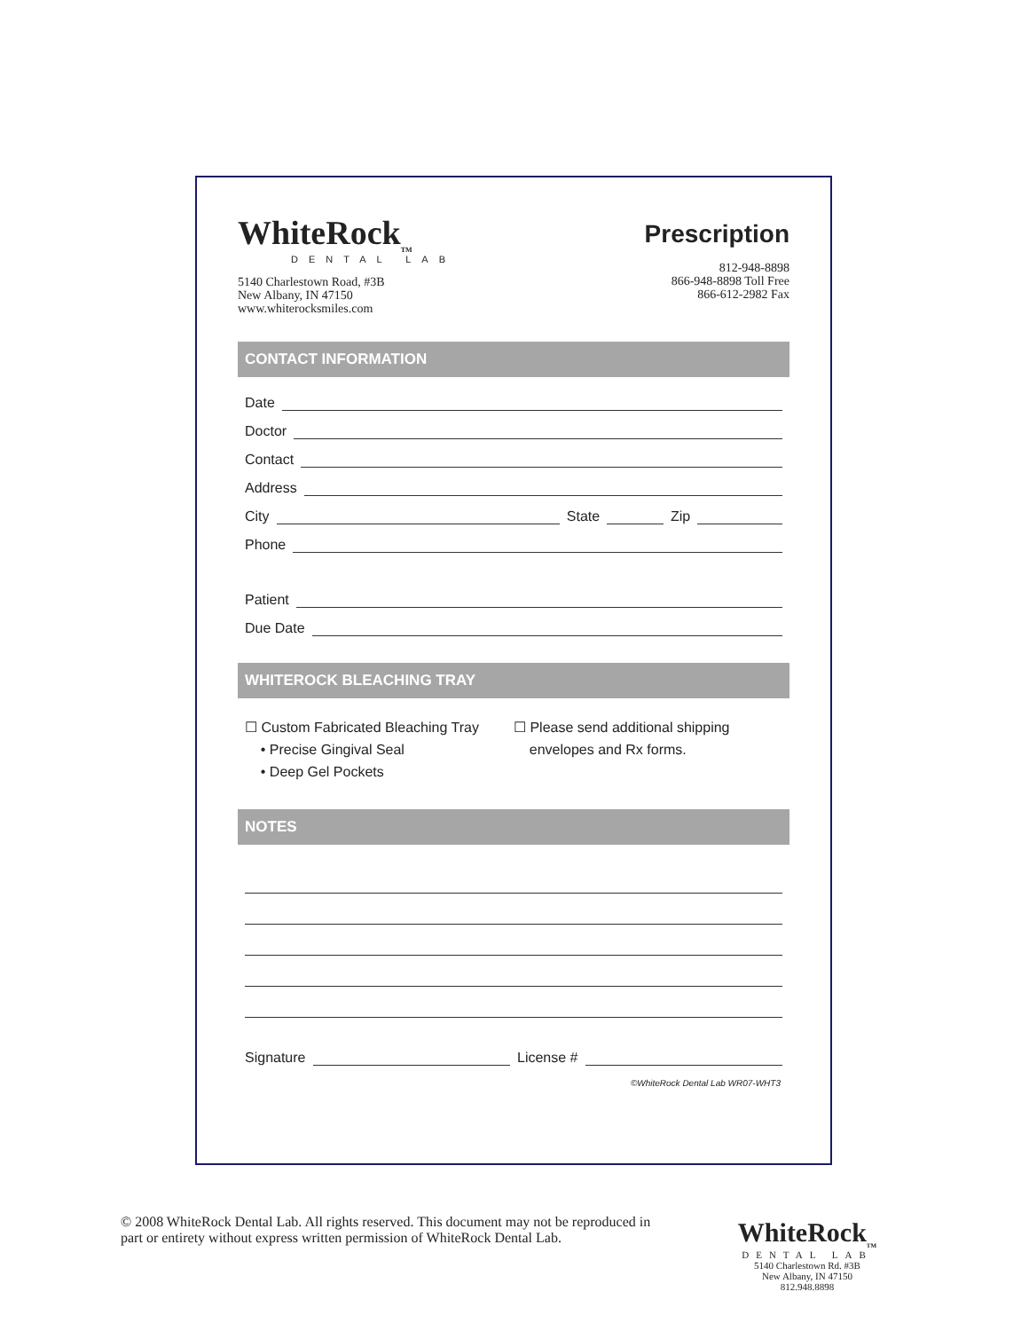WhiteRock<sub>TM</sub>
DENTAL LAB
5140 Charlestown Road, #3B
New Albany, IN 47150
www.whiterocksmiles.com
Prescription
812-948-8898
866-948-8898 Toll Free
866-612-2982 Fax
CONTACT INFORMATION
Date
Doctor
Contact
Address
City State Zip
Phone
Patient
Due Date
WHITEROCK BLEACHING TRAY
☐ Custom Fabricated Bleaching Tray
• Precise Gingival Seal
• Deep Gel Pockets
☐ Please send additional shipping
envelopes and Rx forms.
NOTES
Signature License #
©WhiteRock Dental Lab WR07-WHT3
© 2008 WhiteRock Dental Lab. All rights reserved. This document may not be reproduced in part or entirety without express written permission of WhiteRock Dental Lab.
WhiteRock<sub>TM</sub>
DENTAL LAB
5140 Charlestown Rd. #3B
New Albany, IN 47150
812.948.8898